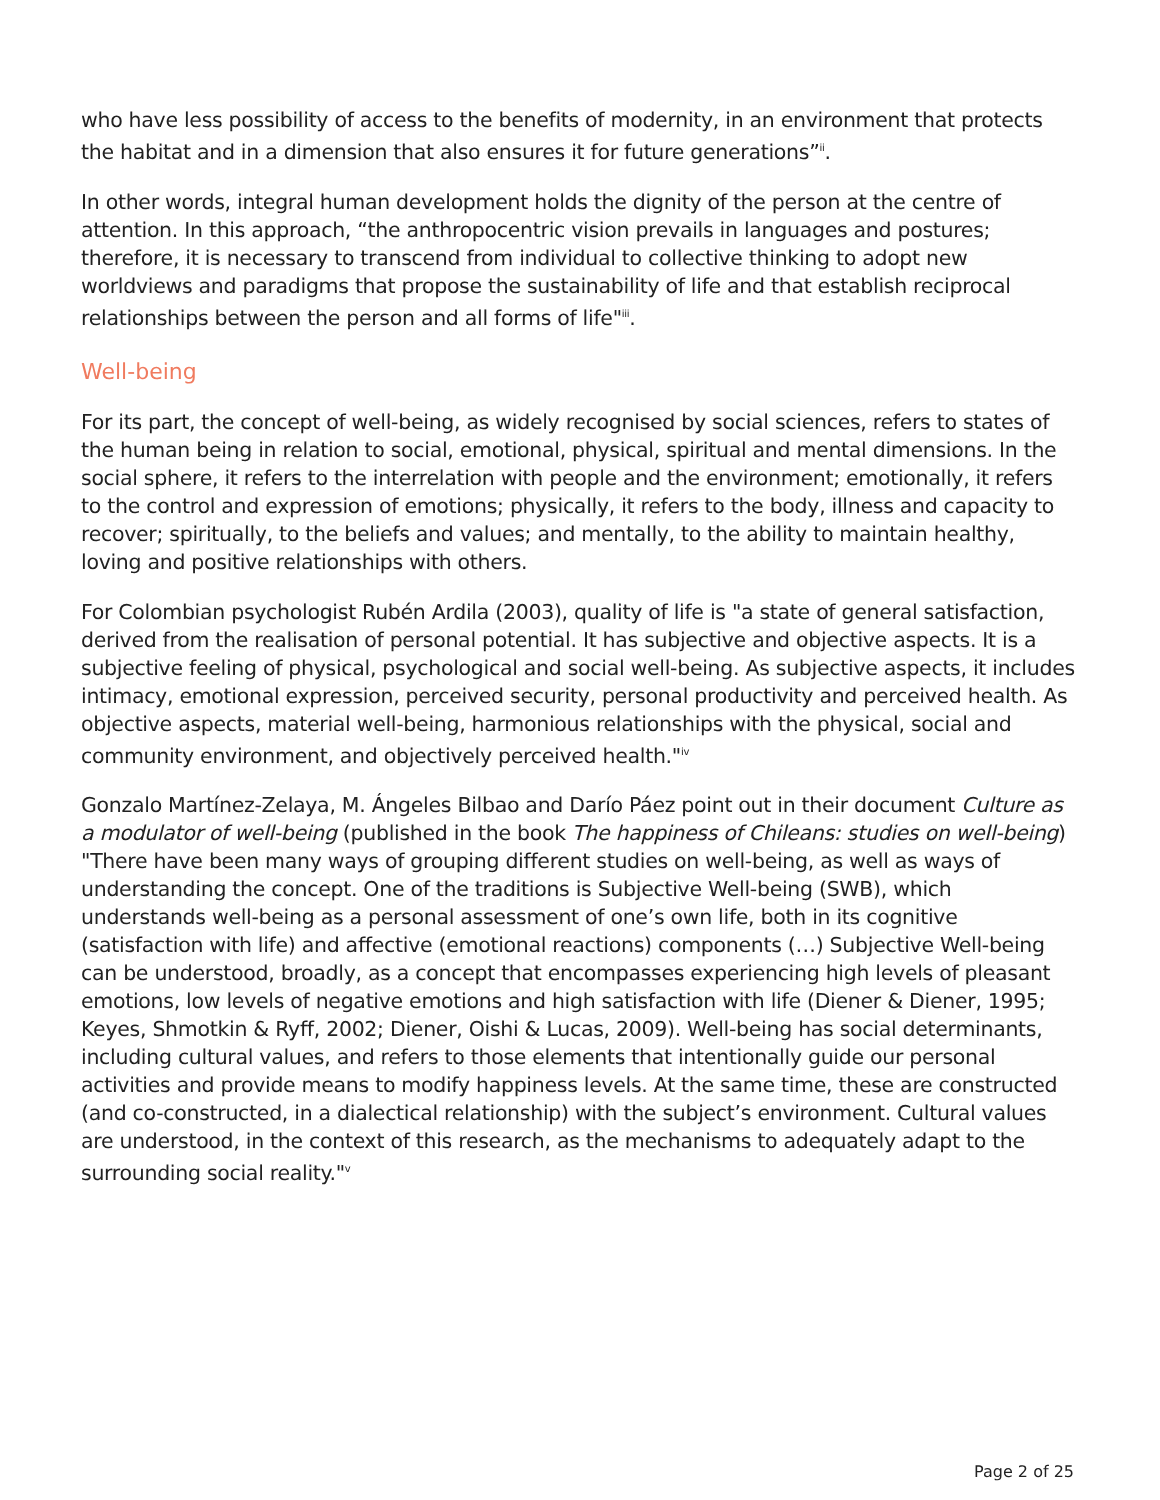who have less possibility of access to the benefits of modernity, in an environment that protects the habitat and in a dimension that also ensures it for future generations”<sup>ii</sup>.
In other words, integral human development holds the dignity of the person at the centre of attention. In this approach, “the anthropocentric vision prevails in languages and postures; therefore, it is necessary to transcend from individual to collective thinking to adopt new worldviews and paradigms that propose the sustainability of life and that establish reciprocal relationships between the person and all forms of life"<sup>iii</sup>.
Well-being
For its part, the concept of well-being, as widely recognised by social sciences, refers to states of the human being in relation to social, emotional, physical, spiritual and mental dimensions. In the social sphere, it refers to the interrelation with people and the environment; emotionally, it refers to the control and expression of emotions; physically, it refers to the body, illness and capacity to recover; spiritually, to the beliefs and values; and mentally, to the ability to maintain healthy, loving and positive relationships with others.
For Colombian psychologist Rubén Ardila (2003), quality of life is "a state of general satisfaction, derived from the realisation of personal potential. It has subjective and objective aspects. It is a subjective feeling of physical, psychological and social well-being. As subjective aspects, it includes intimacy, emotional expression, perceived security, personal productivity and perceived health. As objective aspects, material well-being, harmonious relationships with the physical, social and community environment, and objectively perceived health."<sup>iv</sup>
Gonzalo Martínez-Zelaya, M. Ángeles Bilbao and Darío Páez point out in their document Culture as a modulator of well-being (published in the book The happiness of Chileans: studies on well-being) "There have been many ways of grouping different studies on well-being, as well as ways of understanding the concept. One of the traditions is Subjective Well-being (SWB), which understands well-being as a personal assessment of one’s own life, both in its cognitive (satisfaction with life) and affective (emotional reactions) components (…) Subjective Well-being can be understood, broadly, as a concept that encompasses experiencing high levels of pleasant emotions, low levels of negative emotions and high satisfaction with life (Diener & Diener, 1995; Keyes, Shmotkin & Ryff, 2002; Diener, Oishi & Lucas, 2009). Well-being has social determinants, including cultural values, and refers to those elements that intentionally guide our personal activities and provide means to modify happiness levels. At the same time, these are constructed (and co-constructed, in a dialectical relationship) with the subject’s environment. Cultural values are understood, in the context of this research, as the mechanisms to adequately adapt to the surrounding social reality."<sup>v</sup>
Page 2 of 25